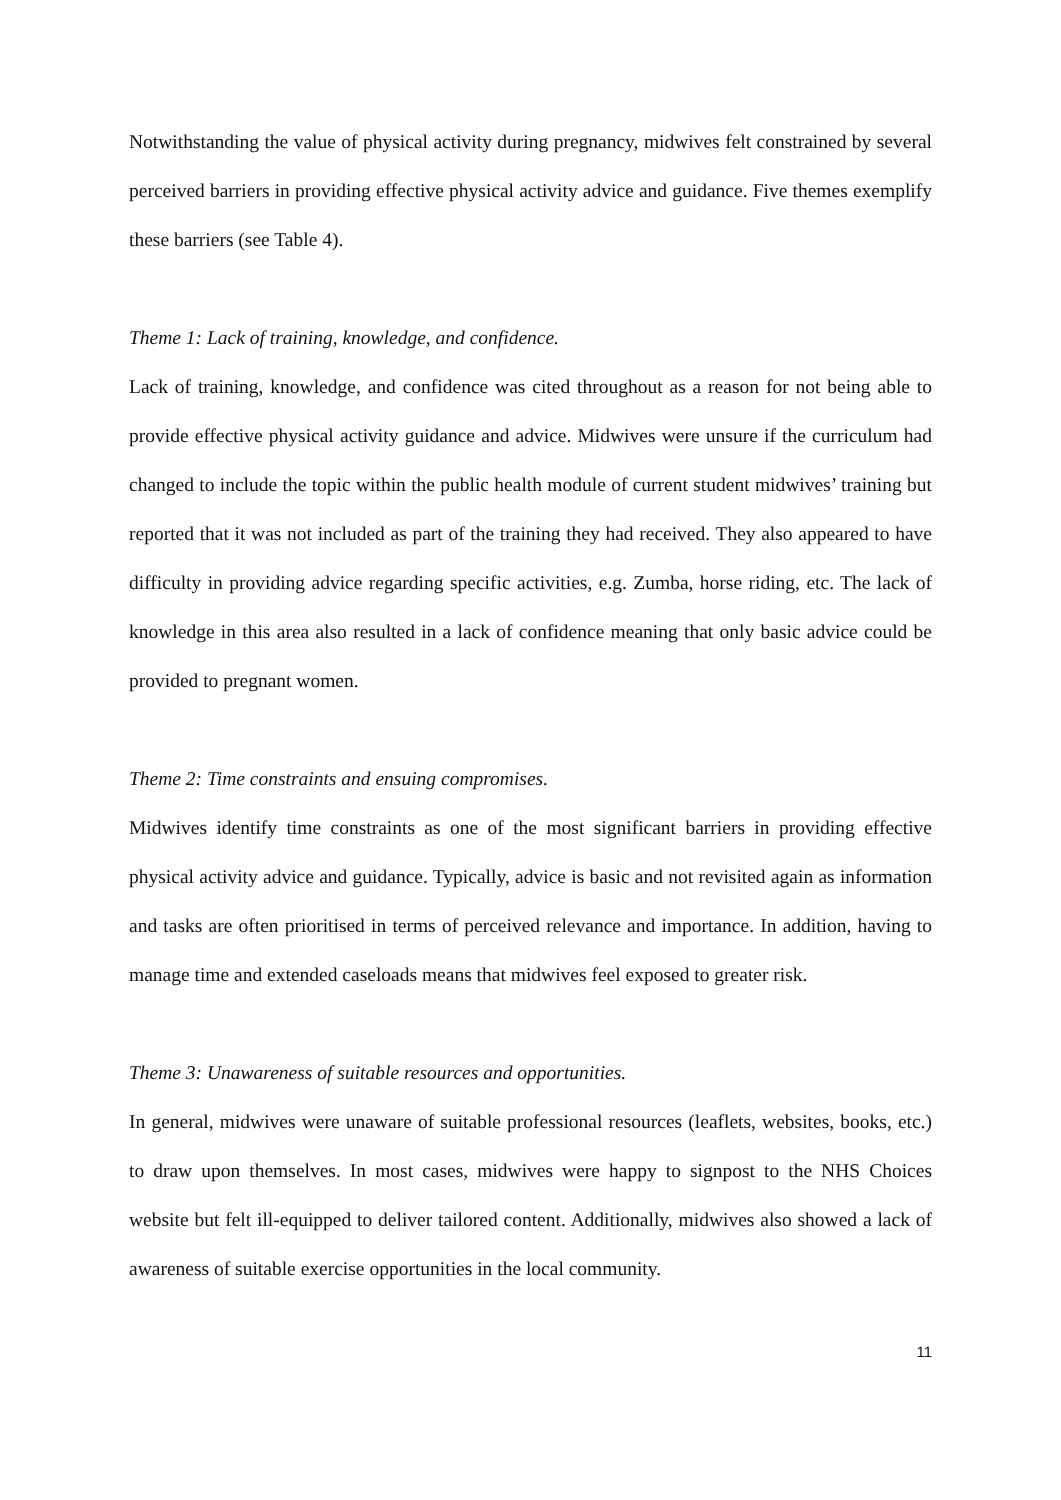Notwithstanding the value of physical activity during pregnancy, midwives felt constrained by several perceived barriers in providing effective physical activity advice and guidance. Five themes exemplify these barriers (see Table 4).
Theme 1: Lack of training, knowledge, and confidence.
Lack of training, knowledge, and confidence was cited throughout as a reason for not being able to provide effective physical activity guidance and advice. Midwives were unsure if the curriculum had changed to include the topic within the public health module of current student midwives’ training but reported that it was not included as part of the training they had received. They also appeared to have difficulty in providing advice regarding specific activities, e.g. Zumba, horse riding, etc. The lack of knowledge in this area also resulted in a lack of confidence meaning that only basic advice could be provided to pregnant women.
Theme 2: Time constraints and ensuing compromises.
Midwives identify time constraints as one of the most significant barriers in providing effective physical activity advice and guidance. Typically, advice is basic and not revisited again as information and tasks are often prioritised in terms of perceived relevance and importance. In addition, having to manage time and extended caseloads means that midwives feel exposed to greater risk.
Theme 3: Unawareness of suitable resources and opportunities.
In general, midwives were unaware of suitable professional resources (leaflets, websites, books, etc.) to draw upon themselves. In most cases, midwives were happy to signpost to the NHS Choices website but felt ill-equipped to deliver tailored content. Additionally, midwives also showed a lack of awareness of suitable exercise opportunities in the local community.
11